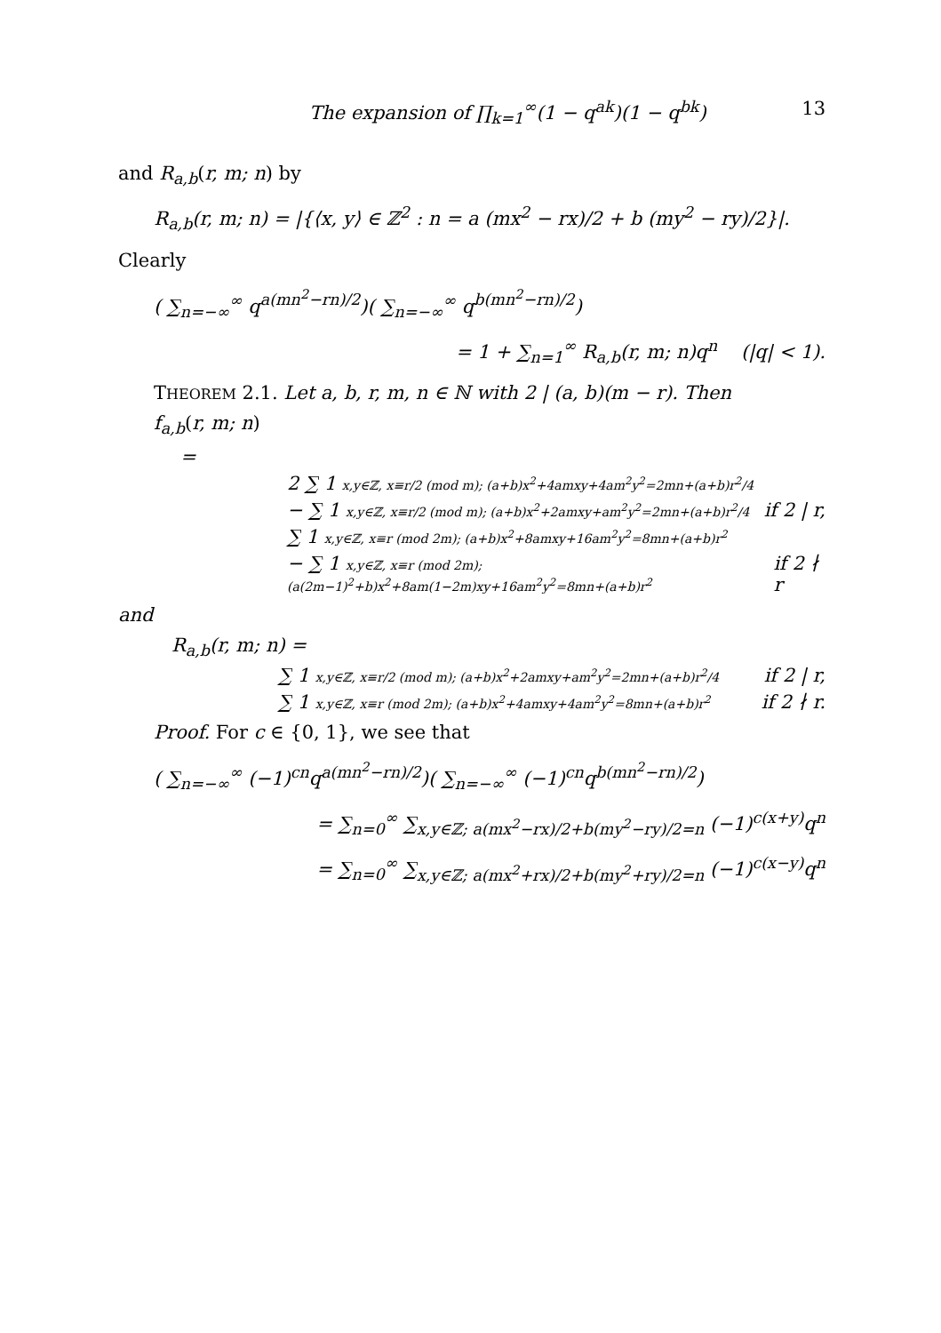The expansion of ∏<sub>k=1</sub><sup>∞</sup>(1 − q<sup>ak</sup>)(1 − q<sup>bk</sup>) 13
and R<sub>a,b</sub>(r, m; n) by
R<sub>a,b</sub>(r, m; n) = |{⟨x, y⟩ ∈ ℤ<sup>2</sup> : n = a (mx<sup>2</sup> − rx)/2 + b (my<sup>2</sup> − ry)/2}|.
Clearly
( ∑<sub>n=−∞</sub><sup>∞</sup> q<sup>a(mn<sup>2</sup>−rn)/2</sup>)( ∑<sub>n=−∞</sub><sup>∞</sup> q<sup>b(mn<sup>2</sup>−rn)/2</sup>)
= 1 + ∑<sub>n=1</sub><sup>∞</sup> R<sub>a,b</sub>(r, m; n)q<sup>n</sup> (|q| < 1).
THEOREM 2.1. Let a, b, r, m, n ∈ ℕ with 2 | (a, b)(m − r). Then
f<sub>a,b</sub>(r, m; n)
=
2 ∑ 1 x,y∈ℤ, x≡r/2 (mod m); (a+b)x<sup>2</sup>+4amxy+4am<sup>2</sup>y<sup>2</sup>=2mn+(a+b)r<sup>2</sup>/4
− ∑ 1 x,y∈ℤ, x≡r/2 (mod m); (a+b)x<sup>2</sup>+2amxy+am<sup>2</sup>y<sup>2</sup>=2mn+(a+b)r<sup>2</sup>/4 if 2 | r,
∑ 1 x,y∈ℤ, x≡r (mod 2m); (a+b)x<sup>2</sup>+8amxy+16am<sup>2</sup>y<sup>2</sup>=8mn+(a+b)r<sup>2</sup>
− ∑ 1 x,y∈ℤ, x≡r (mod 2m); (a(2m−1)<sup>2</sup>+b)x<sup>2</sup>+8am(1−2m)xy+16am<sup>2</sup>y<sup>2</sup>=8mn+(a+b)r<sup>2</sup> if 2 ∤ r
and
R<sub>a,b</sub>(r, m; n) =
∑ 1 x,y∈ℤ, x≡r/2 (mod m); (a+b)x<sup>2</sup>+2amxy+am<sup>2</sup>y<sup>2</sup>=2mn+(a+b)r<sup>2</sup>/4 if 2 | r,
∑ 1 x,y∈ℤ, x≡r (mod 2m); (a+b)x<sup>2</sup>+4amxy+4am<sup>2</sup>y<sup>2</sup>=8mn+(a+b)r<sup>2</sup> if 2 ∤ r.
Proof. For c ∈ {0, 1}, we see that
( ∑<sub>n=−∞</sub><sup>∞</sup> (−1)<sup>cn</sup>q<sup>a(mn<sup>2</sup>−rn)/2</sup>)( ∑<sub>n=−∞</sub><sup>∞</sup> (−1)<sup>cn</sup>q<sup>b(mn<sup>2</sup>−rn)/2</sup>)
= ∑<sub>n=0</sub><sup>∞</sup> ∑<sub>x,y∈ℤ; a(mx<sup>2</sup>−rx)/2+b(my<sup>2</sup>−ry)/2=n</sub> (−1)<sup>c(x+y)</sup>q<sup>n</sup>
= ∑<sub>n=0</sub><sup>∞</sup> ∑<sub>x,y∈ℤ; a(mx<sup>2</sup>+rx)/2+b(my<sup>2</sup>+ry)/2=n</sub> (−1)<sup>c(x−y)</sup>q<sup>n</sup>